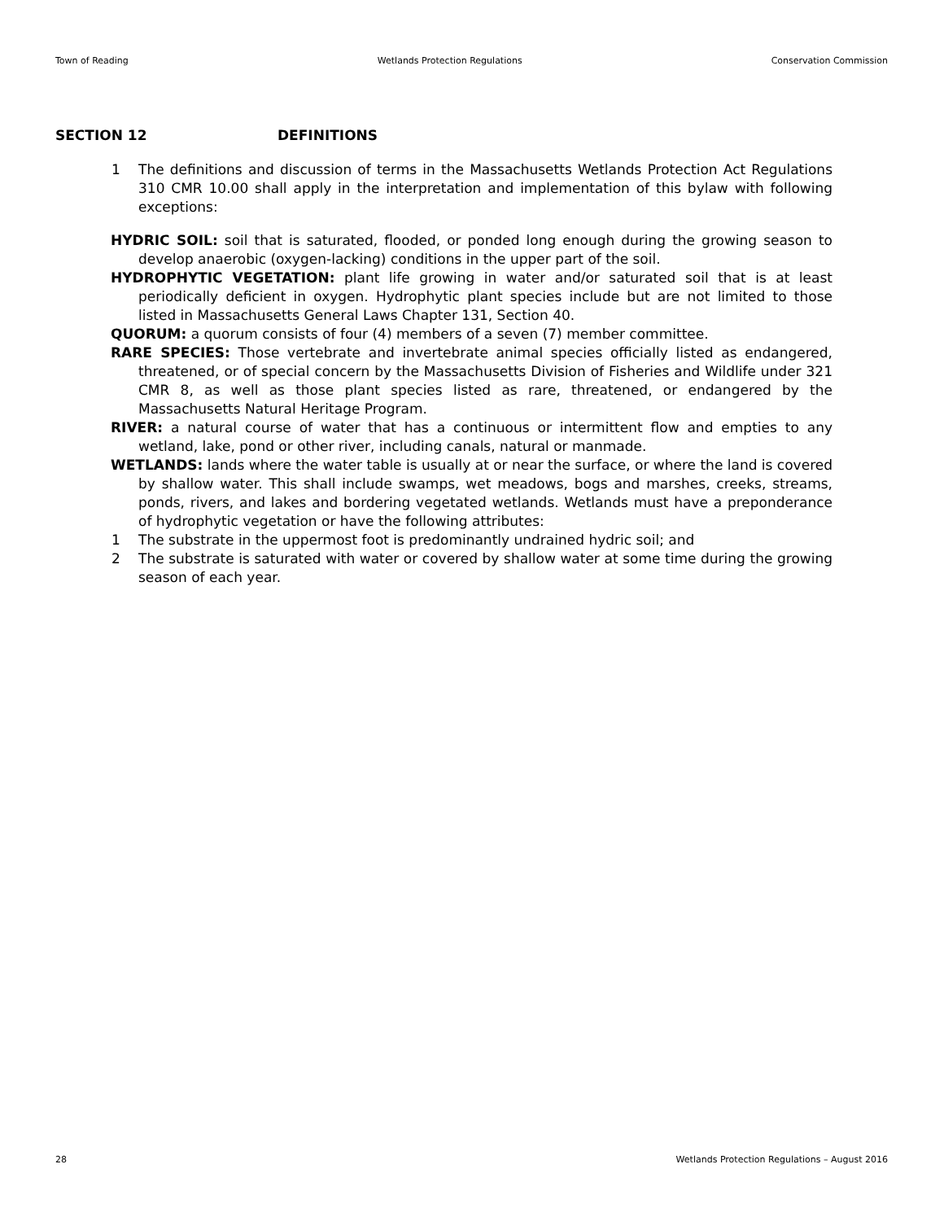Town of Reading Wetlands Protection Regulations Conservation Commission
SECTION 12 DEFINITIONS
1 The definitions and discussion of terms in the Massachusetts Wetlands Protection Act Regulations 310 CMR 10.00 shall apply in the interpretation and implementation of this bylaw with following exceptions:
HYDRIC SOIL: soil that is saturated, flooded, or ponded long enough during the growing season to develop anaerobic (oxygen-lacking) conditions in the upper part of the soil.
HYDROPHYTIC VEGETATION: plant life growing in water and/or saturated soil that is at least periodically deficient in oxygen. Hydrophytic plant species include but are not limited to those listed in Massachusetts General Laws Chapter 131, Section 40.
QUORUM: a quorum consists of four (4) members of a seven (7) member committee.
RARE SPECIES: Those vertebrate and invertebrate animal species officially listed as endangered, threatened, or of special concern by the Massachusetts Division of Fisheries and Wildlife under 321 CMR 8, as well as those plant species listed as rare, threatened, or endangered by the Massachusetts Natural Heritage Program.
RIVER: a natural course of water that has a continuous or intermittent flow and empties to any wetland, lake, pond or other river, including canals, natural or manmade.
WETLANDS: lands where the water table is usually at or near the surface, or where the land is covered by shallow water. This shall include swamps, wet meadows, bogs and marshes, creeks, streams, ponds, rivers, and lakes and bordering vegetated wetlands. Wetlands must have a preponderance of hydrophytic vegetation or have the following attributes:
1 The substrate in the uppermost foot is predominantly undrained hydric soil; and
2 The substrate is saturated with water or covered by shallow water at some time during the growing season of each year.
28 Wetlands Protection Regulations – August 2016